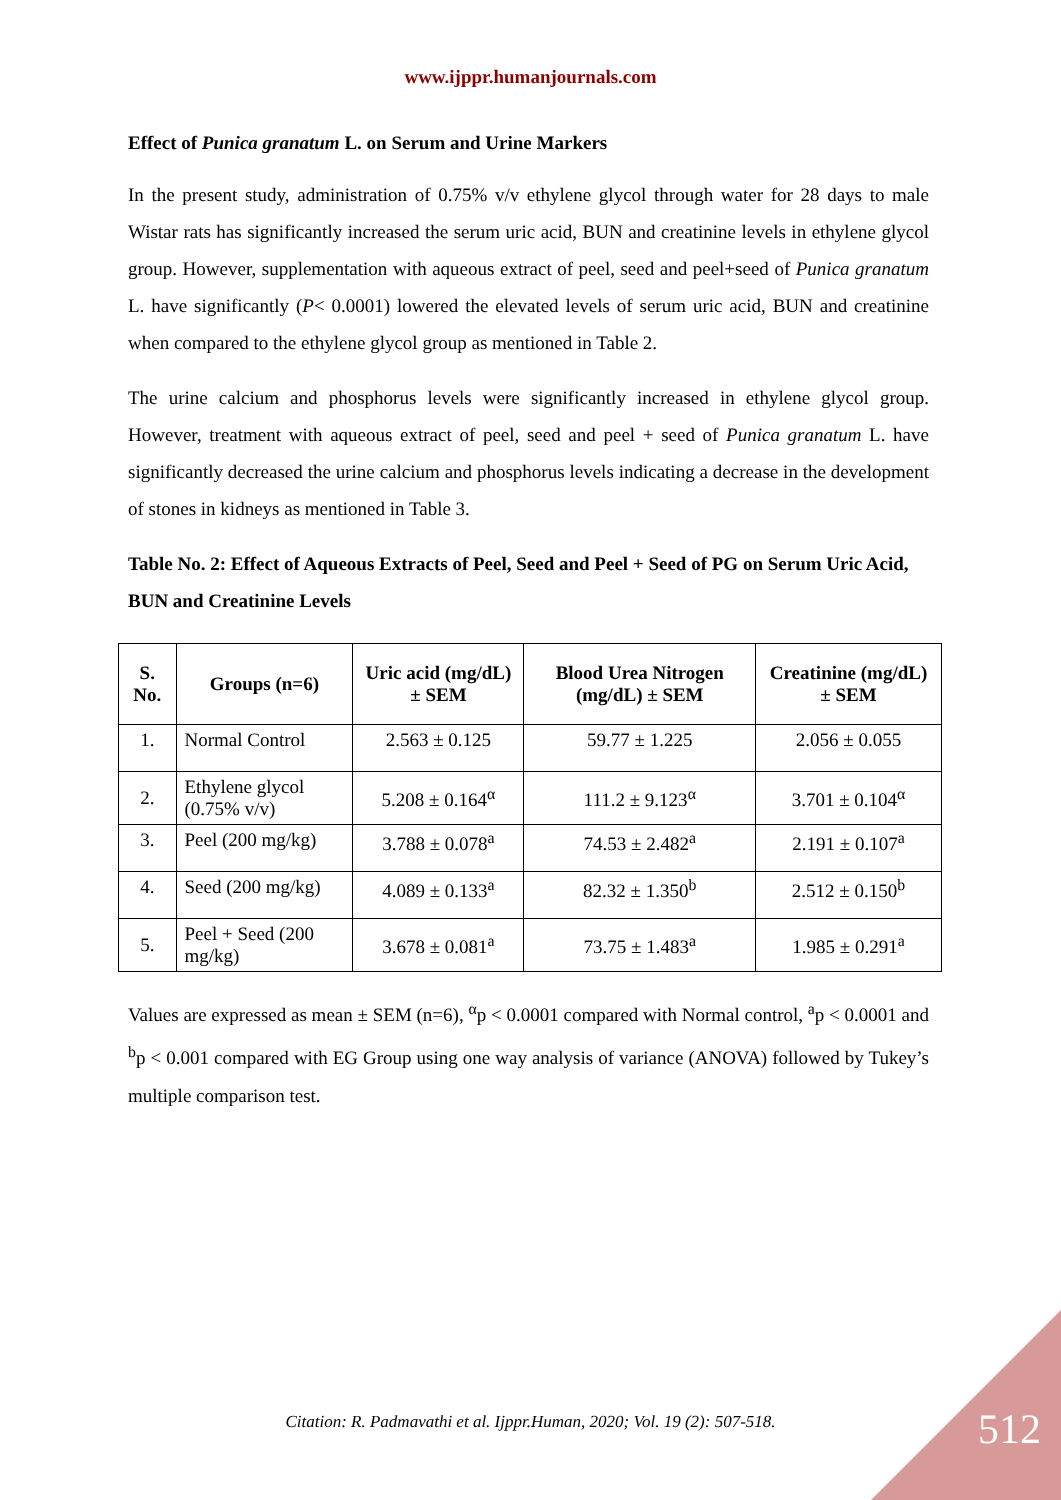www.ijppr.humanjournals.com
Effect of Punica granatum L. on Serum and Urine Markers
In the present study, administration of 0.75% v/v ethylene glycol through water for 28 days to male Wistar rats has significantly increased the serum uric acid, BUN and creatinine levels in ethylene glycol group. However, supplementation with aqueous extract of peel, seed and peel+seed of Punica granatum L. have significantly (P< 0.0001) lowered the elevated levels of serum uric acid, BUN and creatinine when compared to the ethylene glycol group as mentioned in Table 2.
The urine calcium and phosphorus levels were significantly increased in ethylene glycol group. However, treatment with aqueous extract of peel, seed and peel + seed of Punica granatum L. have significantly decreased the urine calcium and phosphorus levels indicating a decrease in the development of stones in kidneys as mentioned in Table 3.
Table No. 2: Effect of Aqueous Extracts of Peel, Seed and Peel + Seed of PG on Serum Uric Acid, BUN and Creatinine Levels
| S. No. | Groups (n=6) | Uric acid (mg/dL) ± SEM | Blood Urea Nitrogen (mg/dL) ± SEM | Creatinine (mg/dL) ± SEM |
| --- | --- | --- | --- | --- |
| 1. | Normal Control | 2.563 ± 0.125 | 59.77 ± 1.225 | 2.056 ± 0.055 |
| 2. | Ethylene glycol (0.75% v/v) | 5.208 ± 0.164<sup>α</sup> | 111.2 ± 9.123<sup>α</sup> | 3.701 ± 0.104<sup>α</sup> |
| 3. | Peel (200 mg/kg) | 3.788 ± 0.078<sup>a</sup> | 74.53 ± 2.482<sup>a</sup> | 2.191 ± 0.107<sup>a</sup> |
| 4. | Seed (200 mg/kg) | 4.089 ± 0.133<sup>a</sup> | 82.32 ± 1.350<sup>b</sup> | 2.512 ± 0.150<sup>b</sup> |
| 5. | Peel + Seed (200 mg/kg) | 3.678 ± 0.081<sup>a</sup> | 73.75 ± 1.483<sup>a</sup> | 1.985 ± 0.291<sup>a</sup> |
Values are expressed as mean ± SEM (n=6), <sup>α</sup>p < 0.0001 compared with Normal control, <sup>a</sup>p < 0.0001 and <sup>b</sup>p < 0.001 compared with EG Group using one way analysis of variance (ANOVA) followed by Tukey’s multiple comparison test.
Citation: R. Padmavathi et al. Ijppr.Human, 2020; Vol. 19 (2): 507-518. 512